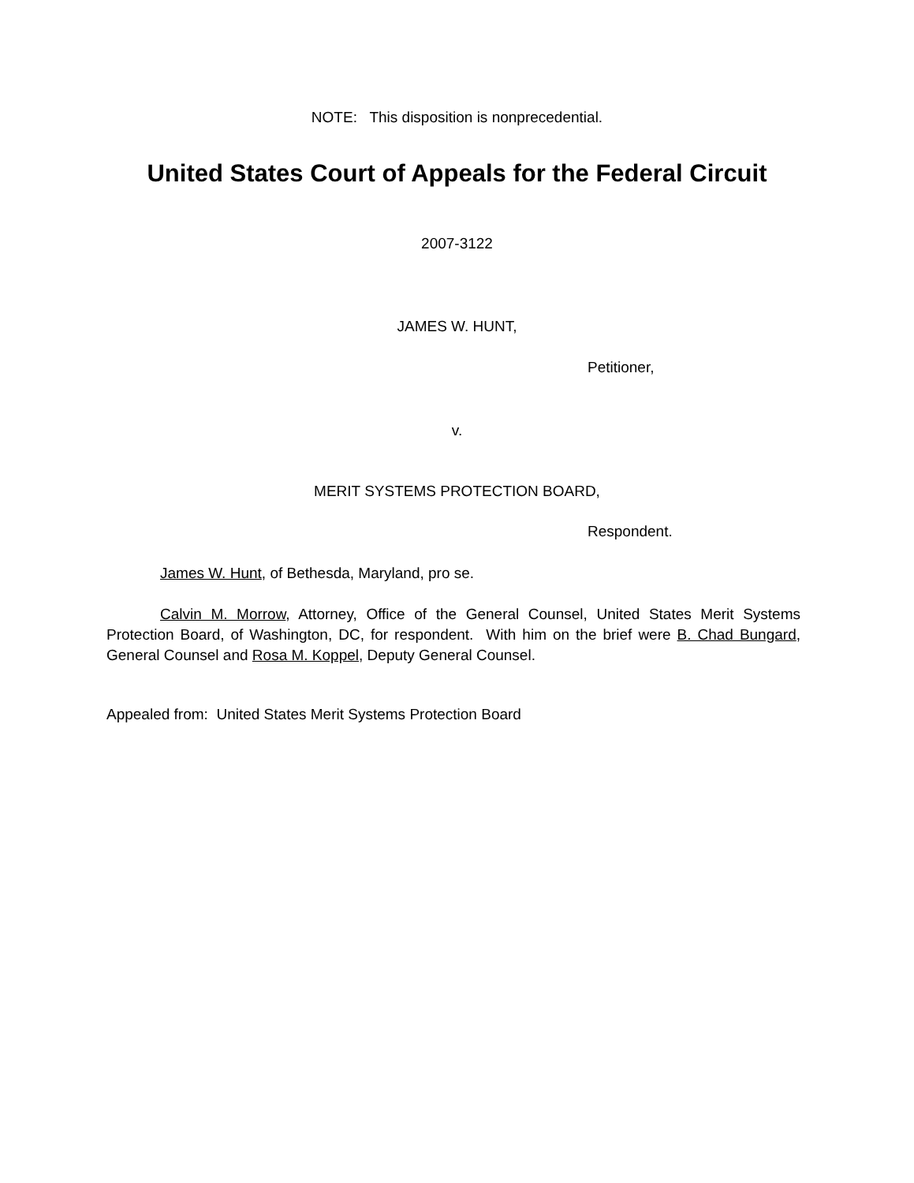NOTE: This disposition is nonprecedential.
United States Court of Appeals for the Federal Circuit
2007-3122
JAMES W. HUNT,
Petitioner,
v.
MERIT SYSTEMS PROTECTION BOARD,
Respondent.
James W. Hunt, of Bethesda, Maryland, pro se.
Calvin M. Morrow, Attorney, Office of the General Counsel, United States Merit Systems Protection Board, of Washington, DC, for respondent. With him on the brief were B. Chad Bungard, General Counsel and Rosa M. Koppel, Deputy General Counsel.
Appealed from: United States Merit Systems Protection Board